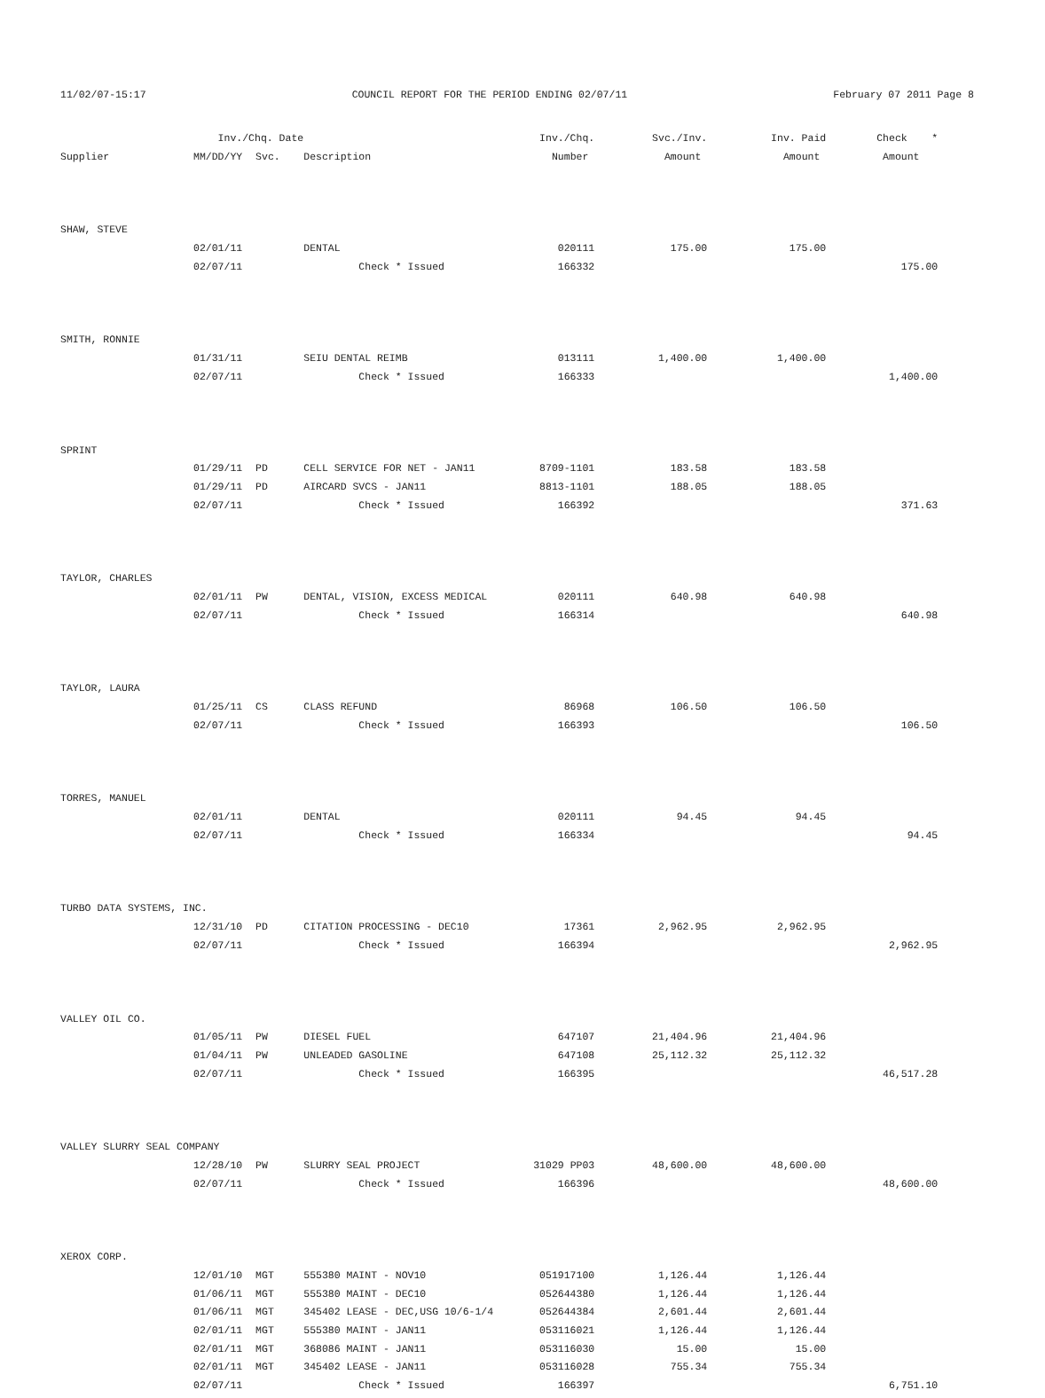11/02/07-15:17 COUNCIL REPORT FOR THE PERIOD ENDING 02/07/11 February 07 2011 Page 8
| | Inv./Chq. Date | | | Inv./Chq. | Svc./Inv. | Inv. Paid | Check * |
| --- | --- | --- | --- | --- | --- | --- | --- |
| Supplier | MM/DD/YY | Svc. | Description | Number | Amount | Amount | Amount |
| SHAW, STEVE | | | | | | | |
| | 02/01/11 | | DENTAL | 020111 | 175.00 | 175.00 | |
| | 02/07/11 | | Check * Issued | 166332 | | | 175.00 |
| SMITH, RONNIE | | | | | | | |
| | 01/31/11 | | SEIU DENTAL REIMB | 013111 | 1,400.00 | 1,400.00 | |
| | 02/07/11 | | Check * Issued | 166333 | | | 1,400.00 |
| SPRINT | | | | | | | |
| | 01/29/11 | PD | CELL SERVICE FOR NET - JAN11 | 8709-1101 | 183.58 | 183.58 | |
| | 01/29/11 | PD | AIRCARD SVCS - JAN11 | 8813-1101 | 188.05 | 188.05 | |
| | 02/07/11 | | Check * Issued | 166392 | | | 371.63 |
| TAYLOR, CHARLES | | | | | | | |
| | 02/01/11 | PW | DENTAL, VISION, EXCESS MEDICAL | 020111 | 640.98 | 640.98 | |
| | 02/07/11 | | Check * Issued | 166314 | | | 640.98 |
| TAYLOR, LAURA | | | | | | | |
| | 01/25/11 | CS | CLASS REFUND | 86968 | 106.50 | 106.50 | |
| | 02/07/11 | | Check * Issued | 166393 | | | 106.50 |
| TORRES, MANUEL | | | | | | | |
| | 02/01/11 | | DENTAL | 020111 | 94.45 | 94.45 | |
| | 02/07/11 | | Check * Issued | 166334 | | | 94.45 |
| TURBO DATA SYSTEMS, INC. | | | | | | | |
| | 12/31/10 | PD | CITATION PROCESSING - DEC10 | 17361 | 2,962.95 | 2,962.95 | |
| | 02/07/11 | | Check * Issued | 166394 | | | 2,962.95 |
| VALLEY OIL CO. | | | | | | | |
| | 01/05/11 | PW | DIESEL FUEL | 647107 | 21,404.96 | 21,404.96 | |
| | 01/04/11 | PW | UNLEADED GASOLINE | 647108 | 25,112.32 | 25,112.32 | |
| | 02/07/11 | | Check * Issued | 166395 | | | 46,517.28 |
| VALLEY SLURRY SEAL COMPANY | | | | | | | |
| | 12/28/10 | PW | SLURRY SEAL PROJECT | 31029 PP03 | 48,600.00 | 48,600.00 | |
| | 02/07/11 | | Check * Issued | 166396 | | | 48,600.00 |
| XEROX CORP. | | | | | | | |
| | 12/01/10 | MGT | 555380 MAINT - NOV10 | 051917100 | 1,126.44 | 1,126.44 | |
| | 01/06/11 | MGT | 555380 MAINT - DEC10 | 052644380 | 1,126.44 | 1,126.44 | |
| | 01/06/11 | MGT | 345402 LEASE - DEC,USG 10/6-1/4 | 052644384 | 2,601.44 | 2,601.44 | |
| | 02/01/11 | MGT | 555380 MAINT - JAN11 | 053116021 | 1,126.44 | 1,126.44 | |
| | 02/01/11 | MGT | 368086 MAINT - JAN11 | 053116030 | 15.00 | 15.00 | |
| | 02/01/11 | MGT | 345402 LEASE - JAN11 | 053116028 | 755.34 | 755.34 | |
| | 02/07/11 | | Check * Issued | 166397 | | | 6,751.10 |